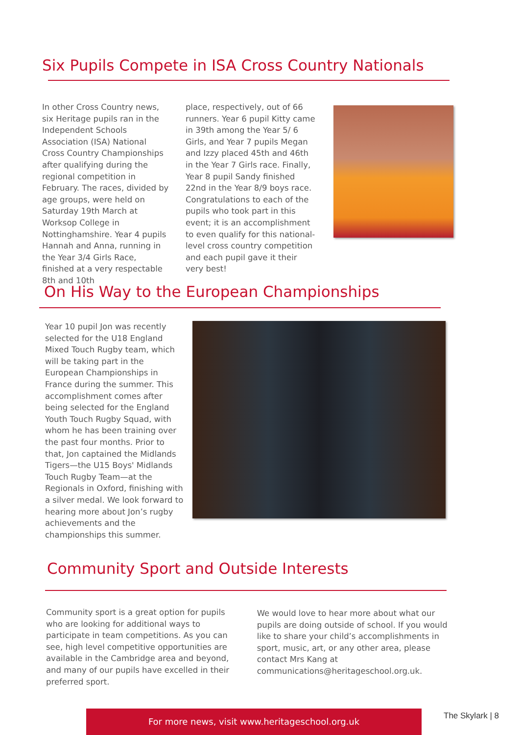Six Pupils Compete in ISA Cross Country Nationals
In other Cross Country news, six Heritage pupils ran in the Independent Schools Association (ISA) National Cross Country Championships after qualifying during the regional competition in February. The races, divided by age groups, were held on Saturday 19th March at Worksop College in Nottinghamshire. Year 4 pupils Hannah and Anna, running in the Year 3/4 Girls Race, finished at a very respectable 8th and 10th
place, respectively, out of 66 runners. Year 6 pupil Kitty came in 39th among the Year 5/ 6 Girls, and Year 7 pupils Megan and Izzy placed 45th and 46th in the Year 7 Girls race. Finally, Year 8 pupil Sandy finished 22nd in the Year 8/9 boys race. Congratulations to each of the pupils who took part in this event; it is an accomplishment to even qualify for this national-level cross country competition and each pupil gave it their very best!
On His Way to the European Championships
Year 10 pupil Jon was recently selected for the U18 England Mixed Touch Rugby team, which will be taking part in the European Championships in France during the summer. This accomplishment comes after being selected for the England Youth Touch Rugby Squad, with whom he has been training over the past four months. Prior to that, Jon captained the Midlands Tigers—the U15 Boys' Midlands Touch Rugby Team—at the Regionals in Oxford, finishing with a silver medal. We look forward to hearing more about Jon’s rugby achievements and the championships this summer.
Community Sport and Outside Interests
Community sport is a great option for pupils who are looking for additional ways to participate in team competitions. As you can see, high level competitive opportunities are available in the Cambridge area and beyond, and many of our pupils have excelled in their preferred sport.
We would love to hear more about what our pupils are doing outside of school. If you would like to share your child’s accomplishments in sport, music, art, or any other area, please contact Mrs Kang at communications@heritageschool.org.uk.
For more news, visit www.heritageschool.org.uk The Skylark | 8